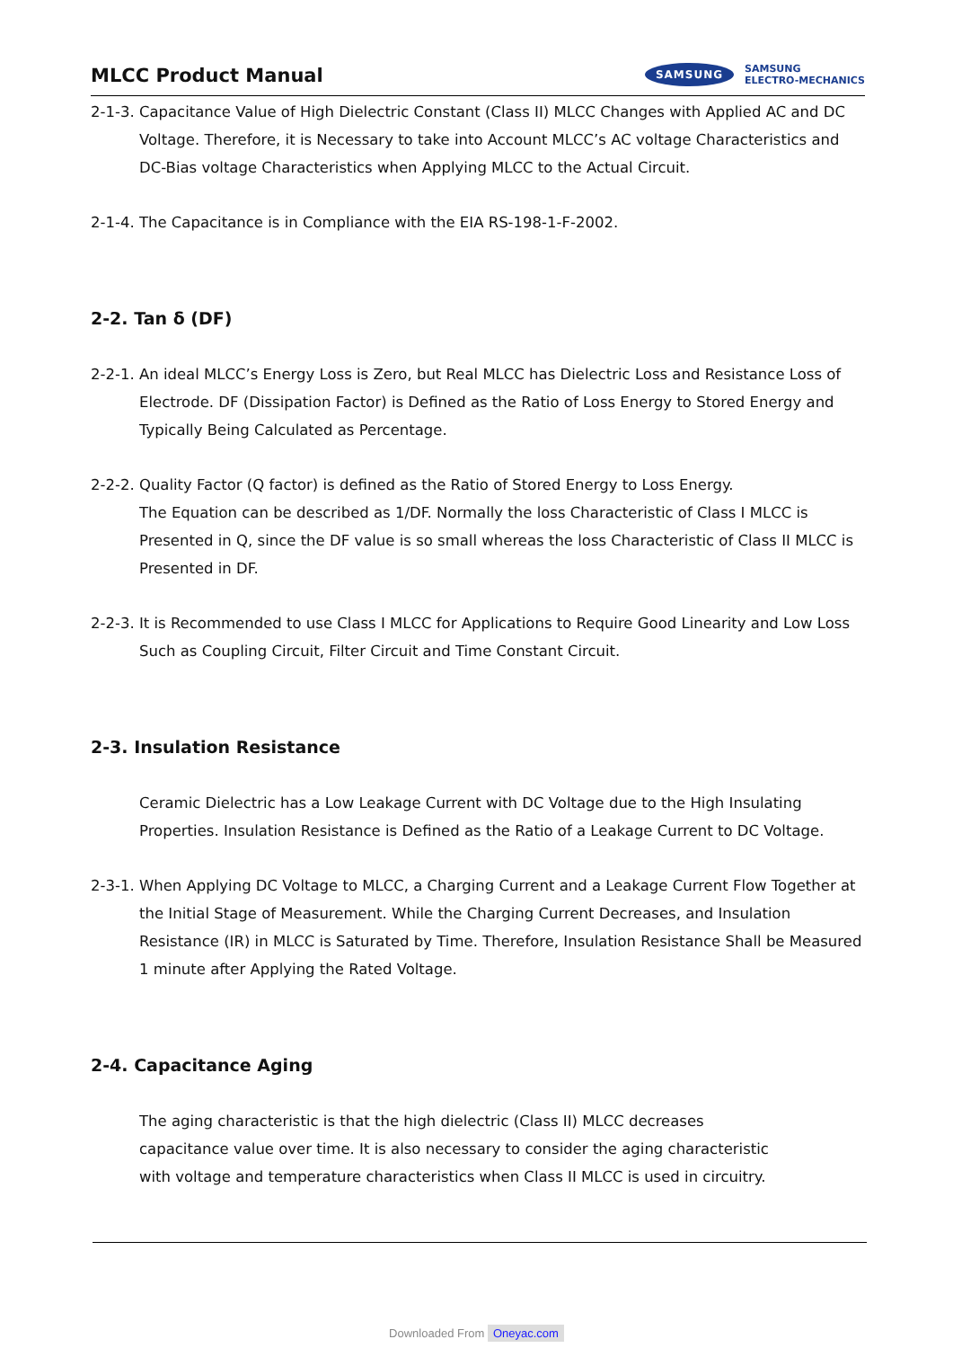MLCC Product Manual
SAMSUNG
SAMSUNG
ELECTRO-MECHANICS
2-1-3. Capacitance Value of High Dielectric Constant (Class II) MLCC Changes with Applied AC and DC Voltage. Therefore, it is Necessary to take into Account MLCC’s AC voltage Characteristics and DC-Bias voltage Characteristics when Applying MLCC to the Actual Circuit.
2-1-4. The Capacitance is in Compliance with the EIA RS-198-1-F-2002.
2-2. Tan δ (DF)
2-2-1. An ideal MLCC’s Energy Loss is Zero, but Real MLCC has Dielectric Loss and Resistance Loss of Electrode. DF (Dissipation Factor) is Defined as the Ratio of Loss Energy to Stored Energy and Typically Being Calculated as Percentage.
2-2-2. Quality Factor (Q factor) is defined as the Ratio of Stored Energy to Loss Energy.
The Equation can be described as 1/DF. Normally the loss Characteristic of Class I MLCC is Presented in Q, since the DF value is so small whereas the loss Characteristic of Class II MLCC is Presented in DF.
2-2-3. It is Recommended to use Class I MLCC for Applications to Require Good Linearity and Low Loss Such as Coupling Circuit, Filter Circuit and Time Constant Circuit.
2-3. Insulation Resistance
Ceramic Dielectric has a Low Leakage Current with DC Voltage due to the High Insulating Properties. Insulation Resistance is Defined as the Ratio of a Leakage Current to DC Voltage.
2-3-1. When Applying DC Voltage to MLCC, a Charging Current and a Leakage Current Flow Together at the Initial Stage of Measurement. While the Charging Current Decreases, and Insulation Resistance (IR) in MLCC is Saturated by Time. Therefore, Insulation Resistance Shall be Measured 1 minute after Applying the Rated Voltage.
2-4. Capacitance Aging
The aging characteristic is that the high dielectric (Class II) MLCC decreases capacitance value over time. It is also necessary to consider the aging characteristic with voltage and temperature characteristics when Class II MLCC is used in circuitry.
Downloaded From Oneyac.com